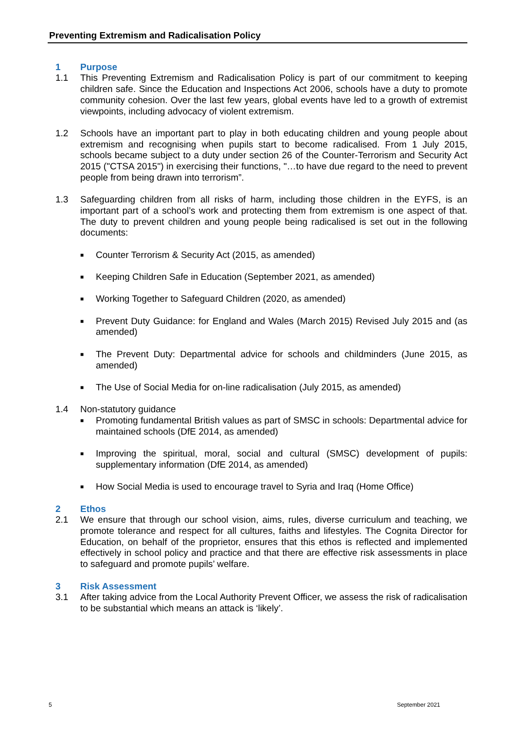Preventing Extremism and Radicalisation Policy
1 Purpose
1.1 This Preventing Extremism and Radicalisation Policy is part of our commitment to keeping children safe. Since the Education and Inspections Act 2006, schools have a duty to promote community cohesion. Over the last few years, global events have led to a growth of extremist viewpoints, including advocacy of violent extremism.
1.2 Schools have an important part to play in both educating children and young people about extremism and recognising when pupils start to become radicalised. From 1 July 2015, schools became subject to a duty under section 26 of the Counter-Terrorism and Security Act 2015 ("CTSA 2015") in exercising their functions, "…to have due regard to the need to prevent people from being drawn into terrorism”.
1.3 Safeguarding children from all risks of harm, including those children in the EYFS, is an important part of a school’s work and protecting them from extremism is one aspect of that. The duty to prevent children and young people being radicalised is set out in the following documents:
■ Counter Terrorism & Security Act (2015, as amended)
■ Keeping Children Safe in Education (September 2021, as amended)
■ Working Together to Safeguard Children (2020, as amended)
■ Prevent Duty Guidance: for England and Wales (March 2015) Revised July 2015 and (as amended)
■ The Prevent Duty: Departmental advice for schools and childminders (June 2015, as amended)
■ The Use of Social Media for on-line radicalisation (July 2015, as amended)
1.4 Non-statutory guidance
■ Promoting fundamental British values as part of SMSC in schools: Departmental advice for maintained schools (DfE 2014, as amended)
■ Improving the spiritual, moral, social and cultural (SMSC) development of pupils: supplementary information (DfE 2014, as amended)
■ How Social Media is used to encourage travel to Syria and Iraq (Home Office)
2 Ethos
2.1 We ensure that through our school vision, aims, rules, diverse curriculum and teaching, we promote tolerance and respect for all cultures, faiths and lifestyles. The Cognita Director for Education, on behalf of the proprietor, ensures that this ethos is reflected and implemented effectively in school policy and practice and that there are effective risk assessments in place to safeguard and promote pupils’ welfare.
3 Risk Assessment
3.1 After taking advice from the Local Authority Prevent Officer, we assess the risk of radicalisation to be substantial which means an attack is ‘likely’.
5 September 2021